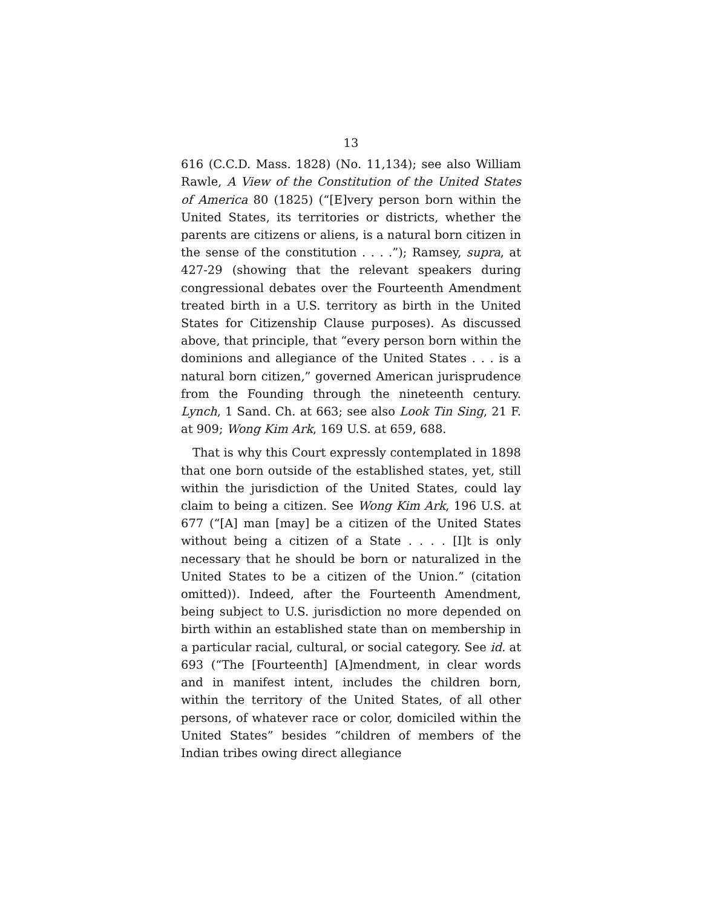13
616 (C.C.D. Mass. 1828) (No. 11,134); see also William Rawle, A View of the Constitution of the United States of America 80 (1825) (“[E]very person born within the United States, its territories or districts, whether the parents are citizens or aliens, is a natural born citizen in the sense of the constitution . . . .”); Ramsey, supra, at 427-29 (showing that the relevant speakers during congressional debates over the Fourteenth Amendment treated birth in a U.S. territory as birth in the United States for Citizenship Clause purposes). As discussed above, that principle, that “every person born within the dominions and allegiance of the United States . . . is a natural born citizen,” governed American jurisprudence from the Founding through the nineteenth century. Lynch, 1 Sand. Ch. at 663; see also Look Tin Sing, 21 F. at 909; Wong Kim Ark, 169 U.S. at 659, 688.
That is why this Court expressly contemplated in 1898 that one born outside of the established states, yet, still within the jurisdiction of the United States, could lay claim to being a citizen. See Wong Kim Ark, 196 U.S. at 677 (“[A] man [may] be a citizen of the United States without being a citizen of a State . . . . [I]t is only necessary that he should be born or naturalized in the United States to be a citizen of the Union.” (citation omitted)). Indeed, after the Fourteenth Amendment, being subject to U.S. jurisdiction no more depended on birth within an established state than on membership in a particular racial, cultural, or social category. See id. at 693 (“The [Fourteenth] [A]mendment, in clear words and in manifest intent, includes the children born, within the territory of the United States, of all other persons, of whatever race or color, domiciled within the United States” besides “children of members of the Indian tribes owing direct allegiance